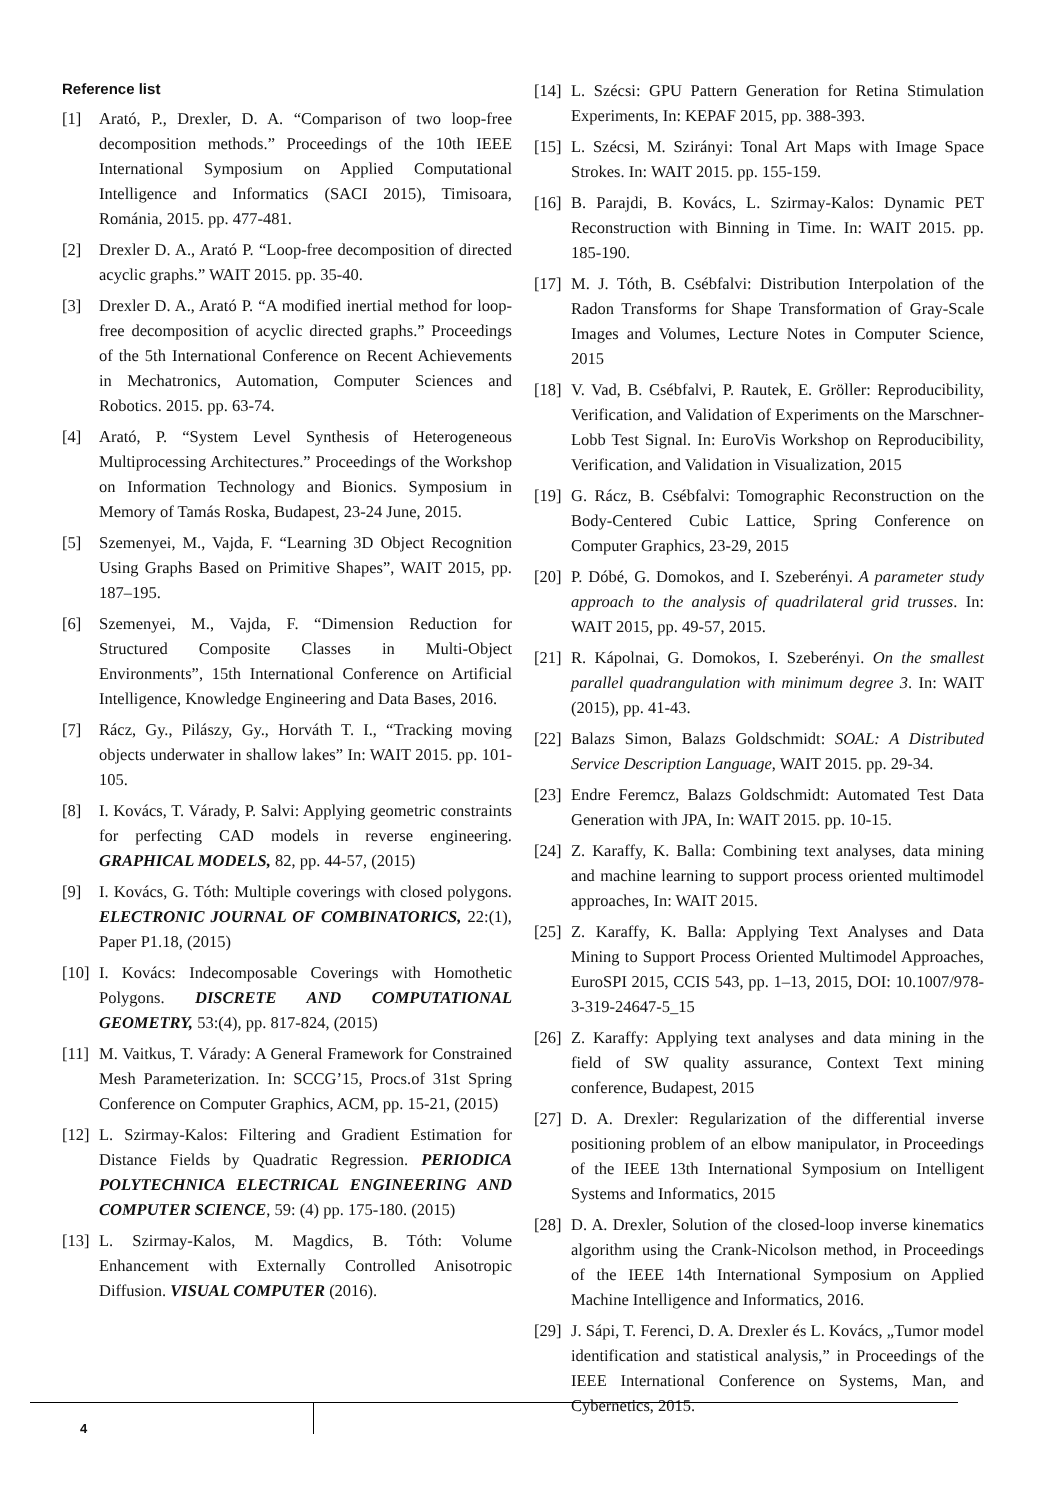Reference list
[1] Arató, P., Drexler, D. A. “Comparison of two loop-free decomposition methods.” Proceedings of the 10th IEEE International Symposium on Applied Computational Intelligence and Informatics (SACI 2015), Timisoara, Románia, 2015. pp. 477-481.
[2] Drexler D. A., Arató P. “Loop-free decomposition of directed acyclic graphs.” WAIT 2015. pp. 35-40.
[3] Drexler D. A., Arató P. “A modified inertial method for loop-free decomposition of acyclic directed graphs.” Proceedings of the 5th International Conference on Recent Achievements in Mechatronics, Automation, Computer Sciences and Robotics. 2015. pp. 63-74.
[4] Arató, P. “System Level Synthesis of Heterogeneous Multiprocessing Architectures.” Proceedings of the Workshop on Information Technology and Bionics. Symposium in Memory of Tamás Roska, Budapest, 23-24 June, 2015.
[5] Szemenyei, M., Vajda, F. “Learning 3D Object Recognition Using Graphs Based on Primitive Shapes”, WAIT 2015, pp. 187–195.
[6] Szemenyei, M., Vajda, F. “Dimension Reduction for Structured Composite Classes in Multi-Object Environments”, 15th International Conference on Artificial Intelligence, Knowledge Engineering and Data Bases, 2016.
[7] Rácz, Gy., Pilászy, Gy., Horváth T. I., “Tracking moving objects underwater in shallow lakes” In: WAIT 2015. pp. 101-105.
[8] I. Kovács, T. Várady, P. Salvi: Applying geometric constraints for perfecting CAD models in reverse engineering. GRAPHICAL MODELS, 82, pp. 44-57, (2015)
[9] I. Kovács, G. Tóth: Multiple coverings with closed polygons. ELECTRONIC JOURNAL OF COMBINATORICS, 22:(1), Paper P1.18, (2015)
[10] I. Kovács: Indecomposable Coverings with Homothetic Polygons. DISCRETE AND COMPUTATIONAL GEOMETRY, 53:(4), pp. 817-824, (2015)
[11] M. Vaitkus, T. Várady: A General Framework for Constrained Mesh Parameterization. In: SCCG’15, Procs.of 31st Spring Conference on Computer Graphics, ACM, pp. 15-21, (2015)
[12] L. Szirmay-Kalos: Filtering and Gradient Estimation for Distance Fields by Quadratic Regression. PERIODICA POLYTECHNICA ELECTRICAL ENGINEERING AND COMPUTER SCIENCE, 59: (4) pp. 175-180. (2015)
[13] L. Szirmay-Kalos, M. Magdics, B. Tóth: Volume Enhancement with Externally Controlled Anisotropic Diffusion. VISUAL COMPUTER (2016).
[14] L. Szécsi: GPU Pattern Generation for Retina Stimulation Experiments, In: KEPAF 2015, pp. 388-393.
[15] L. Szécsi, M. Szirányi: Tonal Art Maps with Image Space Strokes. In: WAIT 2015. pp. 155-159.
[16] B. Parajdi, B. Kovács, L. Szirmay-Kalos: Dynamic PET Reconstruction with Binning in Time. In: WAIT 2015. pp. 185-190.
[17] M. J. Tóth, B. Csébfalvi: Distribution Interpolation of the Radon Transforms for Shape Transformation of Gray-Scale Images and Volumes, Lecture Notes in Computer Science, 2015
[18] V. Vad, B. Csébfalvi, P. Rautek, E. Gröller: Reproducibility, Verification, and Validation of Experiments on the Marschner-Lobb Test Signal. In: EuroVis Workshop on Reproducibility, Verification, and Validation in Visualization, 2015
[19] G. Rácz, B. Csébfalvi: Tomographic Reconstruction on the Body-Centered Cubic Lattice, Spring Conference on Computer Graphics, 23-29, 2015
[20] P. Dóbé, G. Domokos, and I. Szeberényi. A parameter study approach to the analysis of quadrilateral grid trusses. In: WAIT 2015, pp. 49-57, 2015.
[21] R. Kápolnai, G. Domokos, I. Szeberényi. On the smallest parallel quadrangulation with minimum degree 3. In: WAIT (2015), pp. 41-43.
[22] Balazs Simon, Balazs Goldschmidt: SOAL: A Distributed Service Description Language, WAIT 2015. pp. 29-34.
[23] Endre Feremcz, Balazs Goldschmidt: Automated Test Data Generation with JPA, In: WAIT 2015. pp. 10-15.
[24] Z. Karaffy, K. Balla: Combining text analyses, data mining and machine learning to support process oriented multimodel approaches, In: WAIT 2015.
[25] Z. Karaffy, K. Balla: Applying Text Analyses and Data Mining to Support Process Oriented Multimodel Approaches, EuroSPI 2015, CCIS 543, pp. 1–13, 2015, DOI: 10.1007/978-3-319-24647-5_15
[26] Z. Karaffy: Applying text analyses and data mining in the field of SW quality assurance, Context Text mining conference, Budapest, 2015
[27] D. A. Drexler: Regularization of the differential inverse positioning problem of an elbow manipulator, in Proceedings of the IEEE 13th International Symposium on Intelligent Systems and Informatics, 2015
[28] D. A. Drexler, Solution of the closed-loop inverse kinematics algorithm using the Crank-Nicolson method, in Proceedings of the IEEE 14th International Symposium on Applied Machine Intelligence and Informatics, 2016.
[29] J. Sápi, T. Ferenci, D. A. Drexler és L. Kovács, „Tumor model identification and statistical analysis,” in Proceedings of the IEEE International Conference on Systems, Man, and Cybernetics, 2015.
4